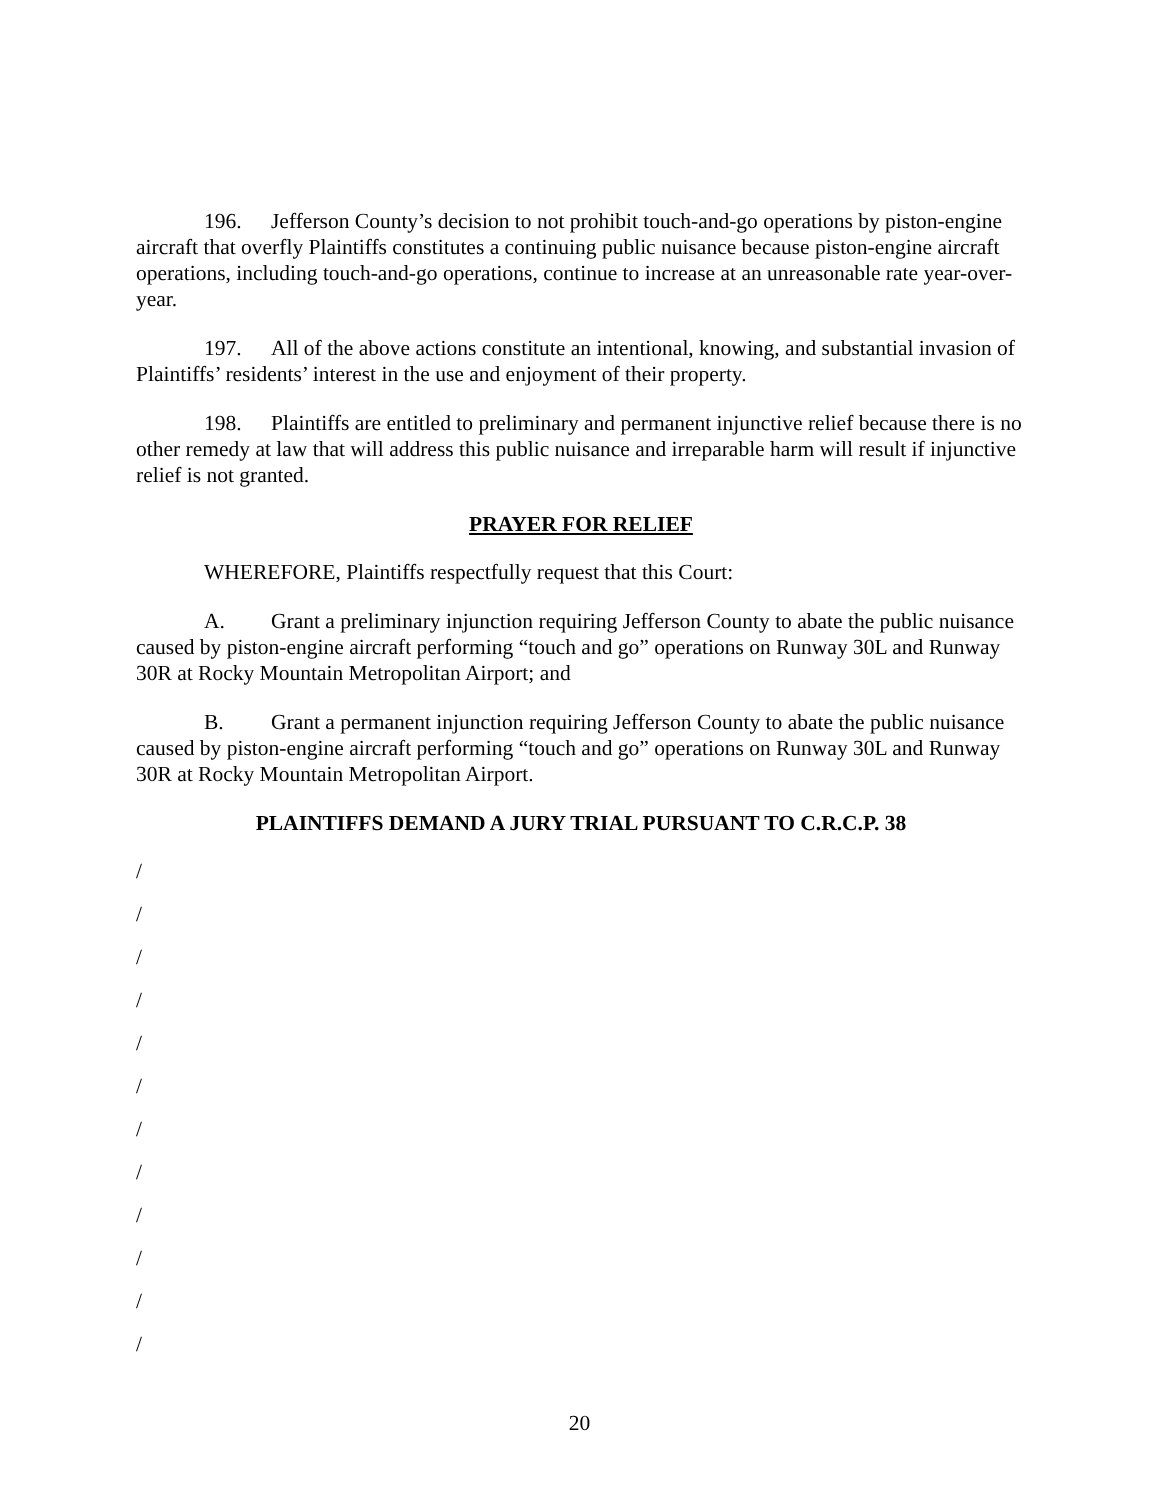196. Jefferson County’s decision to not prohibit touch-and-go operations by piston-engine aircraft that overfly Plaintiffs constitutes a continuing public nuisance because piston-engine aircraft operations, including touch-and-go operations, continue to increase at an unreasonable rate year-over-year.
197. All of the above actions constitute an intentional, knowing, and substantial invasion of Plaintiffs’ residents’ interest in the use and enjoyment of their property.
198. Plaintiffs are entitled to preliminary and permanent injunctive relief because there is no other remedy at law that will address this public nuisance and irreparable harm will result if injunctive relief is not granted.
PRAYER FOR RELIEF
WHEREFORE, Plaintiffs respectfully request that this Court:
A. Grant a preliminary injunction requiring Jefferson County to abate the public nuisance caused by piston-engine aircraft performing “touch and go” operations on Runway 30L and Runway 30R at Rocky Mountain Metropolitan Airport; and
B. Grant a permanent injunction requiring Jefferson County to abate the public nuisance caused by piston-engine aircraft performing “touch and go” operations on Runway 30L and Runway 30R at Rocky Mountain Metropolitan Airport.
PLAINTIFFS DEMAND A JURY TRIAL PURSUANT TO C.R.C.P. 38
/
/
/
/
/
/
/
/
/
/
/
/
20